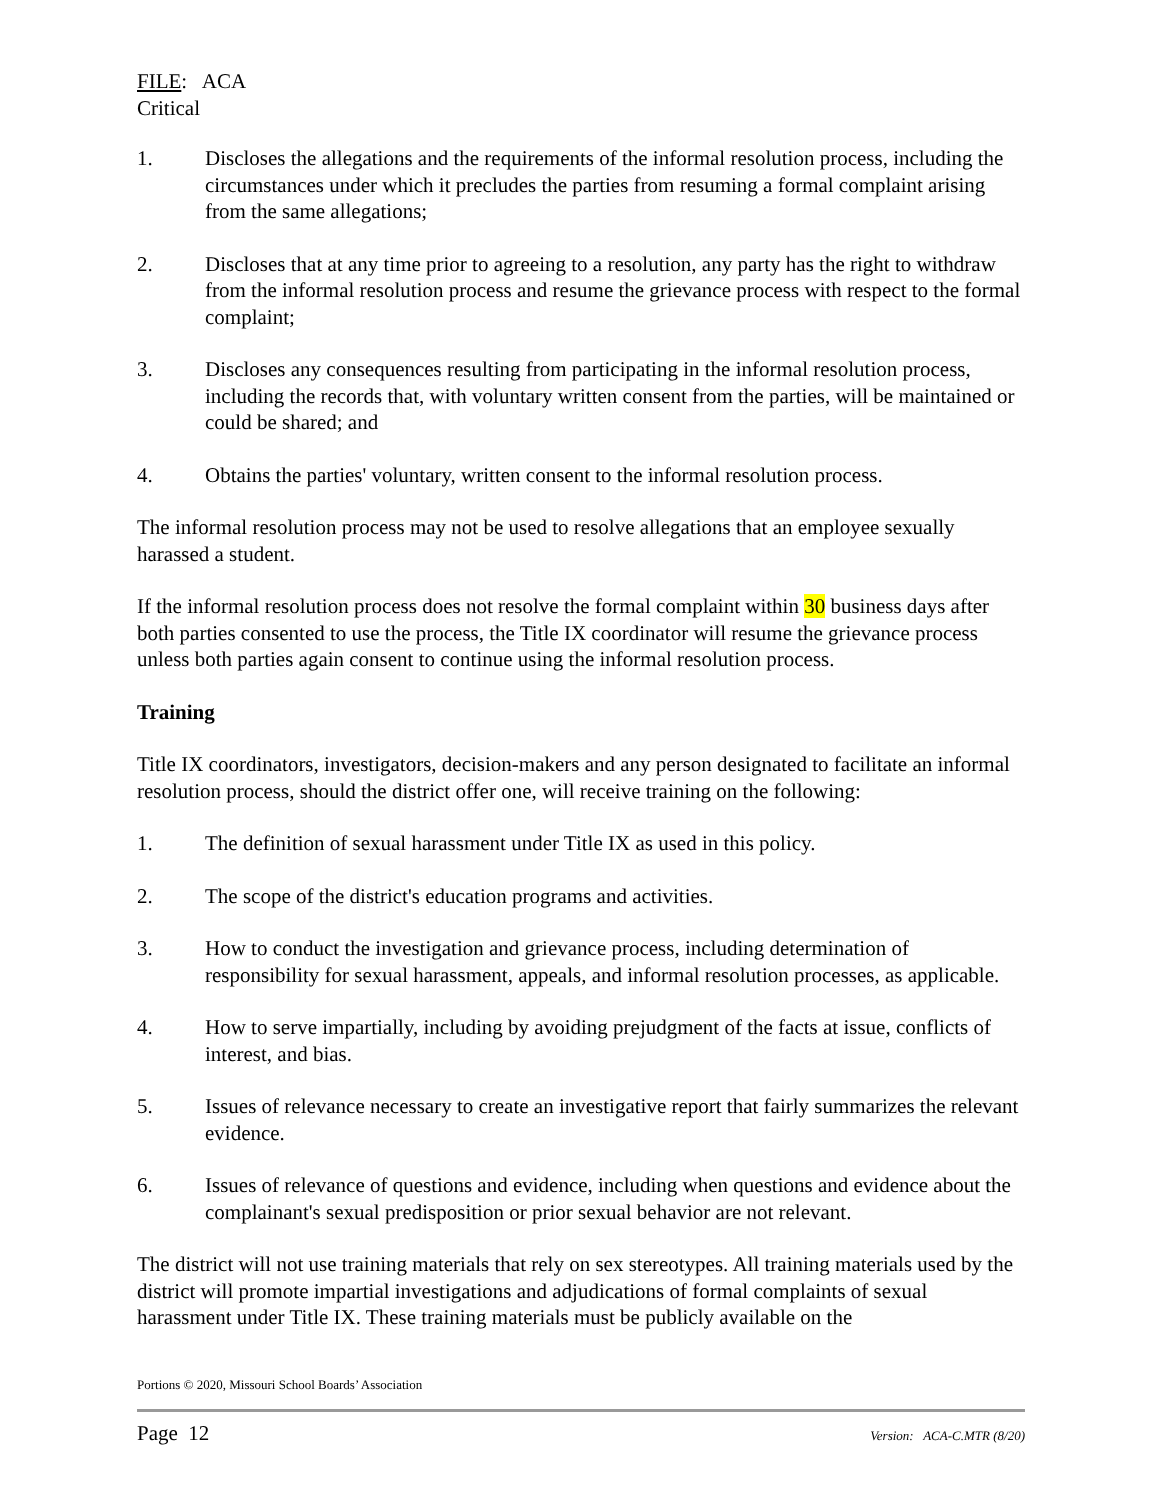FILE: ACA
Critical
1. Discloses the allegations and the requirements of the informal resolution process, including the circumstances under which it precludes the parties from resuming a formal complaint arising from the same allegations;
2. Discloses that at any time prior to agreeing to a resolution, any party has the right to withdraw from the informal resolution process and resume the grievance process with respect to the formal complaint;
3. Discloses any consequences resulting from participating in the informal resolution process, including the records that, with voluntary written consent from the parties, will be maintained or could be shared; and
4. Obtains the parties' voluntary, written consent to the informal resolution process.
The informal resolution process may not be used to resolve allegations that an employee sexually harassed a student.
If the informal resolution process does not resolve the formal complaint within 30 business days after both parties consented to use the process, the Title IX coordinator will resume the grievance process unless both parties again consent to continue using the informal resolution process.
Training
Title IX coordinators, investigators, decision-makers and any person designated to facilitate an informal resolution process, should the district offer one, will receive training on the following:
1. The definition of sexual harassment under Title IX as used in this policy.
2. The scope of the district's education programs and activities.
3. How to conduct the investigation and grievance process, including determination of responsibility for sexual harassment, appeals, and informal resolution processes, as applicable.
4. How to serve impartially, including by avoiding prejudgment of the facts at issue, conflicts of interest, and bias.
5. Issues of relevance necessary to create an investigative report that fairly summarizes the relevant evidence.
6. Issues of relevance of questions and evidence, including when questions and evidence about the complainant's sexual predisposition or prior sexual behavior are not relevant.
The district will not use training materials that rely on sex stereotypes. All training materials used by the district will promote impartial investigations and adjudications of formal complaints of sexual harassment under Title IX. These training materials must be publicly available on the
Portions © 2020, Missouri School Boards’ Association
Page 12 Version: ACA-C.MTR (8/20)